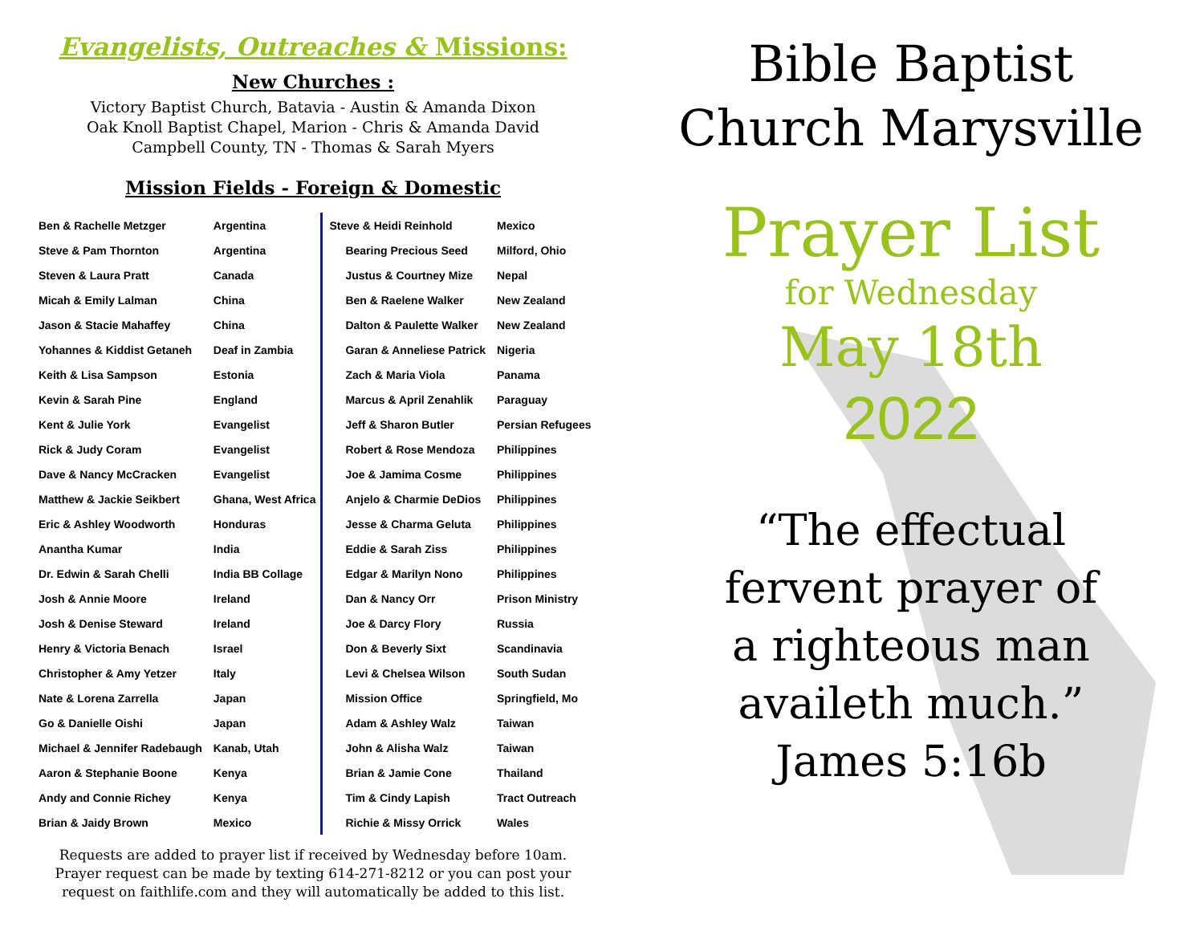Evangelists, Outreaches & Missions:
New Churches :
Victory Baptist Church, Batavia - Austin & Amanda Dixon
Oak Knoll Baptist Chapel, Marion - Chris & Amanda David
Campbell County, TN - Thomas & Sarah Myers
Mission Fields - Foreign & Domestic
| Ben & Rachelle Metzger | Argentina |
| Steve & Pam Thornton | Argentina |
| Steven & Laura Pratt | Canada |
| Micah & Emily Lalman | China |
| Jason & Stacie Mahaffey | China |
| Yohannes & Kiddist Getaneh | Deaf in Zambia |
| Keith & Lisa Sampson | Estonia |
| Kevin & Sarah Pine | England |
| Kent & Julie York | Evangelist |
| Rick & Judy Coram | Evangelist |
| Dave & Nancy McCracken | Evangelist |
| Matthew & Jackie Seikbert | Ghana, West Africa |
| Eric & Ashley Woodworth | Honduras |
| Anantha Kumar | India |
| Dr. Edwin & Sarah Chelli | India BB Collage |
| Josh & Annie Moore | Ireland |
| Josh & Denise Steward | Ireland |
| Henry & Victoria Benach | Israel |
| Christopher & Amy Yetzer | Italy |
| Nate & Lorena Zarrella | Japan |
| Go & Danielle Oishi | Japan |
| Michael & Jennifer Radebaugh | Kanab, Utah |
| Aaron & Stephanie Boone | Kenya |
| Andy and Connie Richey | Kenya |
| Brian & Jaidy Brown | Mexico |
| Steve & Heidi Reinhold | Mexico |
| Bearing Precious Seed | Milford, Ohio |
| Justus & Courtney Mize | Nepal |
| Ben & Raelene Walker | New Zealand |
| Dalton & Paulette Walker | New Zealand |
| Garan & Anneliese Patrick | Nigeria |
| Zach & Maria Viola | Panama |
| Marcus & April Zenahlik | Paraguay |
| Jeff & Sharon Butler | Persian Refugees |
| Robert & Rose Mendoza | Philippines |
| Joe & Jamima Cosme | Philippines |
| Anjelo & Charmie DeDios | Philippines |
| Jesse & Charma Geluta | Philippines |
| Eddie & Sarah Ziss | Philippines |
| Edgar & Marilyn Nono | Philippines |
| Dan & Nancy Orr | Prison Ministry |
| Joe & Darcy Flory | Russia |
| Don & Beverly Sixt | Scandinavia |
| Levi & Chelsea Wilson | South Sudan |
| Mission Office | Springfield, Mo |
| Adam & Ashley Walz | Taiwan |
| John & Alisha Walz | Taiwan |
| Brian & Jamie Cone | Thailand |
| Tim & Cindy Lapish | Tract Outreach |
| Richie & Missy Orrick | Wales |
Requests are added to prayer list if received by Wednesday before 10am.
Prayer request can be made by texting 614-271-8212 or you can post your
request on faithlife.com and they will automatically be added to this list.
Bible Baptist
Church Marysville
Prayer List
for Wednesday
May 18th
2022
“The effectual
fervent prayer of
a righteous man
availeth much.”
James 5:16b